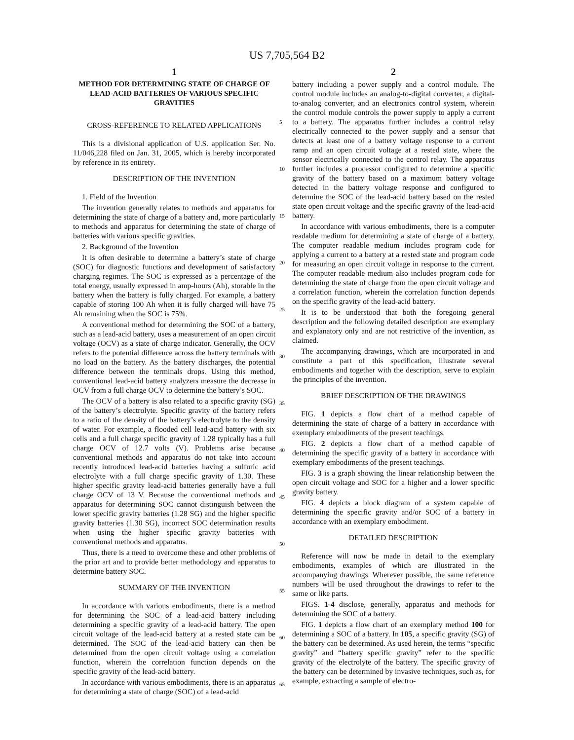US 7,705,564 B2
1
METHOD FOR DETERMINING STATE OF CHARGE OF LEAD-ACID BATTERIES OF VARIOUS SPECIFIC GRAVITIES
CROSS-REFERENCE TO RELATED APPLICATIONS
This is a divisional application of U.S. application Ser. No. 11/046,228 filed on Jan. 31, 2005, which is hereby incorporated by reference in its entirety.
DESCRIPTION OF THE INVENTION
1. Field of the Invention
The invention generally relates to methods and apparatus for determining the state of charge of a battery and, more particularly to methods and apparatus for determining the state of charge of batteries with various specific gravities.
2. Background of the Invention
It is often desirable to determine a battery’s state of charge (SOC) for diagnostic functions and development of satisfactory charging regimes. The SOC is expressed as a percentage of the total energy, usually expressed in amp-hours (Ah), storable in the battery when the battery is fully charged. For example, a battery capable of storing 100 Ah when it is fully charged will have 75 Ah remaining when the SOC is 75%.
A conventional method for determining the SOC of a battery, such as a lead-acid battery, uses a measurement of an open circuit voltage (OCV) as a state of charge indicator. Generally, the OCV refers to the potential difference across the battery terminals with no load on the battery. As the battery discharges, the potential difference between the terminals drops. Using this method, conventional lead-acid battery analyzers measure the decrease in OCV from a full charge OCV to determine the battery’s SOC.
The OCV of a battery is also related to a specific gravity (SG) of the battery’s electrolyte. Specific gravity of the battery refers to a ratio of the density of the battery’s electrolyte to the density of water. For example, a flooded cell lead-acid battery with six cells and a full charge specific gravity of 1.28 typically has a full charge OCV of 12.7 volts (V). Problems arise because conventional methods and apparatus do not take into account recently introduced lead-acid batteries having a sulfuric acid electrolyte with a full charge specific gravity of 1.30. These higher specific gravity lead-acid batteries generally have a full charge OCV of 13 V. Because the conventional methods and apparatus for determining SOC cannot distinguish between the lower specific gravity batteries (1.28 SG) and the higher specific gravity batteries (1.30 SG), incorrect SOC determination results when using the higher specific gravity batteries with conventional methods and apparatus.
Thus, there is a need to overcome these and other problems of the prior art and to provide better methodology and apparatus to determine battery SOC.
SUMMARY OF THE INVENTION
In accordance with various embodiments, there is a method for determining the SOC of a lead-acid battery including determining a specific gravity of a lead-acid battery. The open circuit voltage of the lead-acid battery at a rested state can be determined. The SOC of the lead-acid battery can then be determined from the open circuit voltage using a correlation function, wherein the correlation function depends on the specific gravity of the lead-acid battery.
In accordance with various embodiments, there is an apparatus for determining a state of charge (SOC) of a lead-acid
2
battery including a power supply and a control module. The control module includes an analog-to-digital converter, a digital-to-analog converter, and an electronics control system, wherein the control module controls the power supply to apply a current to a battery. The apparatus further includes a control relay electrically connected to the power supply and a sensor that detects at least one of a battery voltage response to a current ramp and an open circuit voltage at a rested state, where the sensor electrically connected to the control relay. The apparatus further includes a processor configured to determine a specific gravity of the battery based on a maximum battery voltage detected in the battery voltage response and configured to determine the SOC of the lead-acid battery based on the rested state open circuit voltage and the specific gravity of the lead-acid battery.
In accordance with various embodiments, there is a computer readable medium for determining a state of charge of a battery. The computer readable medium includes program code for applying a current to a battery at a rested state and program code for measuring an open circuit voltage in response to the current. The computer readable medium also includes program code for determining the state of charge from the open circuit voltage and a correlation function, wherein the correlation function depends on the specific gravity of the lead-acid battery.
It is to be understood that both the foregoing general description and the following detailed description are exemplary and explanatory only and are not restrictive of the invention, as claimed.
The accompanying drawings, which are incorporated in and constitute a part of this specification, illustrate several embodiments and together with the description, serve to explain the principles of the invention.
BRIEF DESCRIPTION OF THE DRAWINGS
FIG. 1 depicts a flow chart of a method capable of determining the state of charge of a battery in accordance with exemplary embodiments of the present teachings.
FIG. 2 depicts a flow chart of a method capable of determining the specific gravity of a battery in accordance with exemplary embodiments of the present teachings.
FIG. 3 is a graph showing the linear relationship between the open circuit voltage and SOC for a higher and a lower specific gravity battery.
FIG. 4 depicts a block diagram of a system capable of determining the specific gravity and/or SOC of a battery in accordance with an exemplary embodiment.
DETAILED DESCRIPTION
Reference will now be made in detail to the exemplary embodiments, examples of which are illustrated in the accompanying drawings. Wherever possible, the same reference numbers will be used throughout the drawings to refer to the same or like parts.
FIGS. 1-4 disclose, generally, apparatus and methods for determining the SOC of a battery.
FIG. 1 depicts a flow chart of an exemplary method 100 for determining a SOC of a battery. In 105, a specific gravity (SG) of the battery can be determined. As used herein, the terms “specific gravity” and “battery specific gravity” refer to the specific gravity of the electrolyte of the battery. The specific gravity of the battery can be determined by invasive techniques, such as, for example, extracting a sample of electro-
5
10
15
20
25
30
35
40
45
50
55
60
65